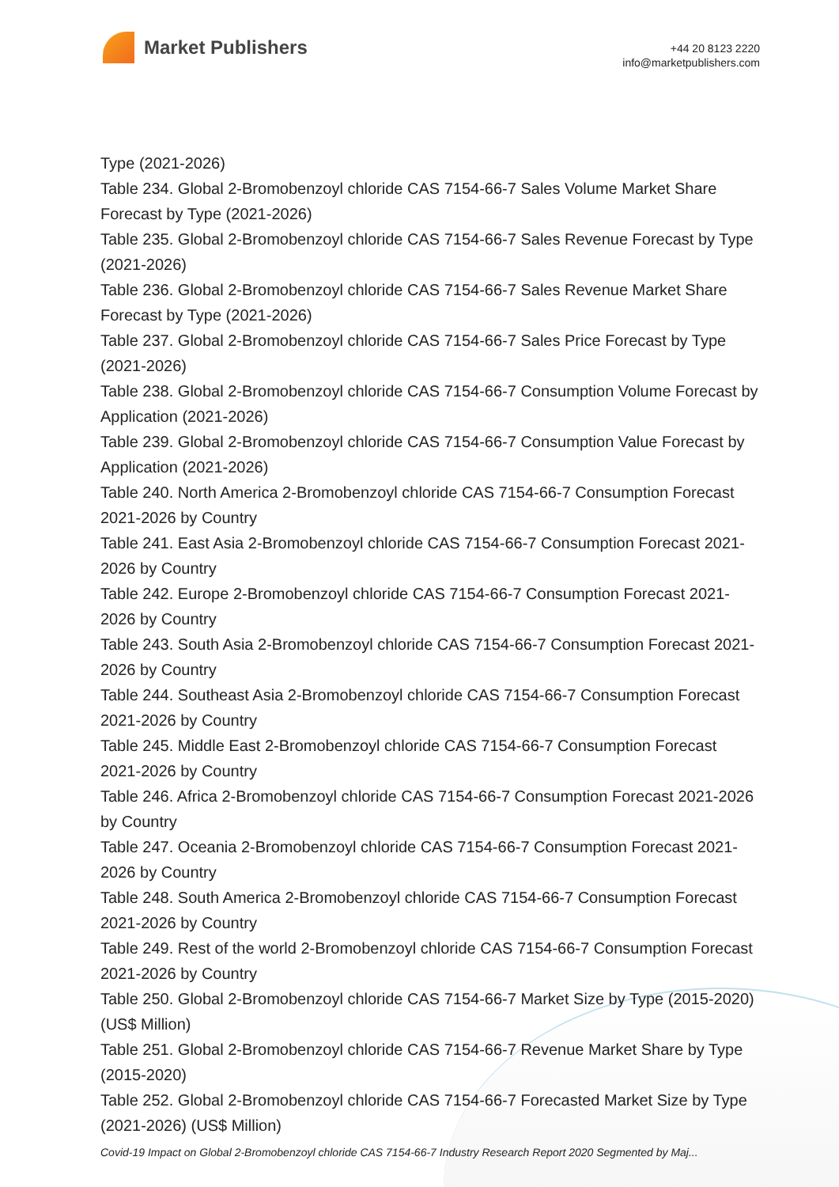Market Publishers
+44 20 8123 2220
info@marketpublishers.com
Type (2021-2026)
Table 234. Global 2-Bromobenzoyl chloride CAS 7154-66-7 Sales Volume Market Share Forecast by Type (2021-2026)
Table 235. Global 2-Bromobenzoyl chloride CAS 7154-66-7 Sales Revenue Forecast by Type (2021-2026)
Table 236. Global 2-Bromobenzoyl chloride CAS 7154-66-7 Sales Revenue Market Share Forecast by Type (2021-2026)
Table 237. Global 2-Bromobenzoyl chloride CAS 7154-66-7 Sales Price Forecast by Type (2021-2026)
Table 238. Global 2-Bromobenzoyl chloride CAS 7154-66-7 Consumption Volume Forecast by Application (2021-2026)
Table 239. Global 2-Bromobenzoyl chloride CAS 7154-66-7 Consumption Value Forecast by Application (2021-2026)
Table 240. North America 2-Bromobenzoyl chloride CAS 7154-66-7 Consumption Forecast 2021-2026 by Country
Table 241. East Asia 2-Bromobenzoyl chloride CAS 7154-66-7 Consumption Forecast 2021-2026 by Country
Table 242. Europe 2-Bromobenzoyl chloride CAS 7154-66-7 Consumption Forecast 2021-2026 by Country
Table 243. South Asia 2-Bromobenzoyl chloride CAS 7154-66-7 Consumption Forecast 2021-2026 by Country
Table 244. Southeast Asia 2-Bromobenzoyl chloride CAS 7154-66-7 Consumption Forecast 2021-2026 by Country
Table 245. Middle East 2-Bromobenzoyl chloride CAS 7154-66-7 Consumption Forecast 2021-2026 by Country
Table 246. Africa 2-Bromobenzoyl chloride CAS 7154-66-7 Consumption Forecast 2021-2026 by Country
Table 247. Oceania 2-Bromobenzoyl chloride CAS 7154-66-7 Consumption Forecast 2021-2026 by Country
Table 248. South America 2-Bromobenzoyl chloride CAS 7154-66-7 Consumption Forecast 2021-2026 by Country
Table 249. Rest of the world 2-Bromobenzoyl chloride CAS 7154-66-7 Consumption Forecast 2021-2026 by Country
Table 250. Global 2-Bromobenzoyl chloride CAS 7154-66-7 Market Size by Type (2015-2020) (US$ Million)
Table 251. Global 2-Bromobenzoyl chloride CAS 7154-66-7 Revenue Market Share by Type (2015-2020)
Table 252. Global 2-Bromobenzoyl chloride CAS 7154-66-7 Forecasted Market Size by Type (2021-2026) (US$ Million)
Covid-19 Impact on Global 2-Bromobenzoyl chloride CAS 7154-66-7 Industry Research Report 2020 Segmented by Maj...